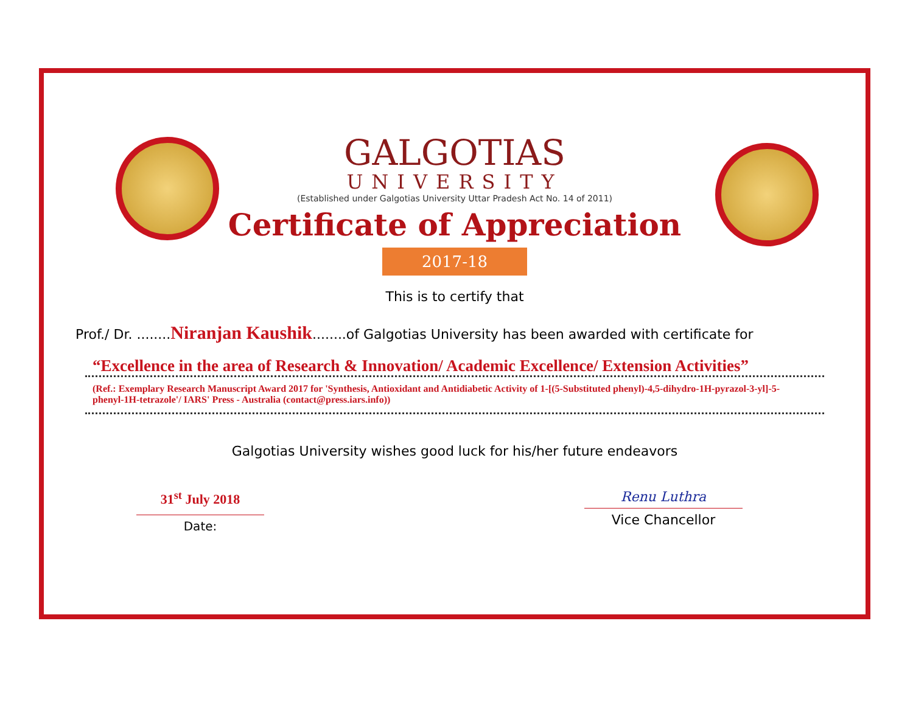GALGOTIAS
UNIVERSITY
(Established under Galgotias University Uttar Pradesh Act No. 14 of 2011)
Certificate of Appreciation
2017-18
This is to certify that
Prof./ Dr. ........Niranjan Kaushik........of Galgotias University has been awarded with certificate for
“Excellence in the area of Research & Innovation/ Academic Excellence/ Extension Activities”
(Ref.: Exemplary Research Manuscript Award 2017 for 'Synthesis, Antioxidant and Antidiabetic Activity of 1-[(5-Substituted phenyl)-4,5-dihydro-1H-pyrazol-3-yl]-5-phenyl-1H-tetrazole'/ IARS' Press - Australia (contact@press.iars.info))
Galgotias University wishes good luck for his/her future endeavors
31<sup>st</sup> July 2018
Date:
Renu Luthra
Vice Chancellor